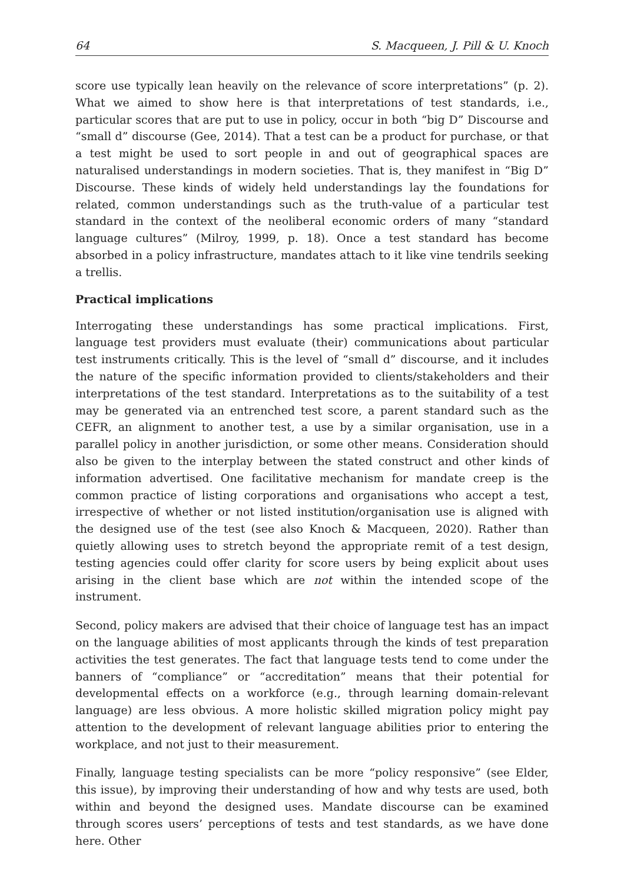64 S. Macqueen, J. Pill & U. Knoch
score use typically lean heavily on the relevance of score interpretations” (p. 2). What we aimed to show here is that interpretations of test standards, i.e., particular scores that are put to use in policy, occur in both “big D” Discourse and “small d” discourse (Gee, 2014). That a test can be a product for purchase, or that a test might be used to sort people in and out of geographical spaces are naturalised understandings in modern societies. That is, they manifest in “Big D” Discourse. These kinds of widely held understandings lay the foundations for related, common understandings such as the truth-value of a particular test standard in the context of the neoliberal economic orders of many “standard language cultures” (Milroy, 1999, p. 18). Once a test standard has become absorbed in a policy infrastructure, mandates attach to it like vine tendrils seeking a trellis.
Practical implications
Interrogating these understandings has some practical implications. First, language test providers must evaluate (their) communications about particular test instruments critically. This is the level of “small d” discourse, and it includes the nature of the specific information provided to clients/stakeholders and their interpretations of the test standard. Interpretations as to the suitability of a test may be generated via an entrenched test score, a parent standard such as the CEFR, an alignment to another test, a use by a similar organisation, use in a parallel policy in another jurisdiction, or some other means. Consideration should also be given to the interplay between the stated construct and other kinds of information advertised. One facilitative mechanism for mandate creep is the common practice of listing corporations and organisations who accept a test, irrespective of whether or not listed institution/organisation use is aligned with the designed use of the test (see also Knoch & Macqueen, 2020). Rather than quietly allowing uses to stretch beyond the appropriate remit of a test design, testing agencies could offer clarity for score users by being explicit about uses arising in the client base which are not within the intended scope of the instrument.
Second, policy makers are advised that their choice of language test has an impact on the language abilities of most applicants through the kinds of test preparation activities the test generates. The fact that language tests tend to come under the banners of “compliance” or “accreditation” means that their potential for developmental effects on a workforce (e.g., through learning domain-relevant language) are less obvious. A more holistic skilled migration policy might pay attention to the development of relevant language abilities prior to entering the workplace, and not just to their measurement.
Finally, language testing specialists can be more “policy responsive” (see Elder, this issue), by improving their understanding of how and why tests are used, both within and beyond the designed uses. Mandate discourse can be examined through scores users’ perceptions of tests and test standards, as we have done here. Other